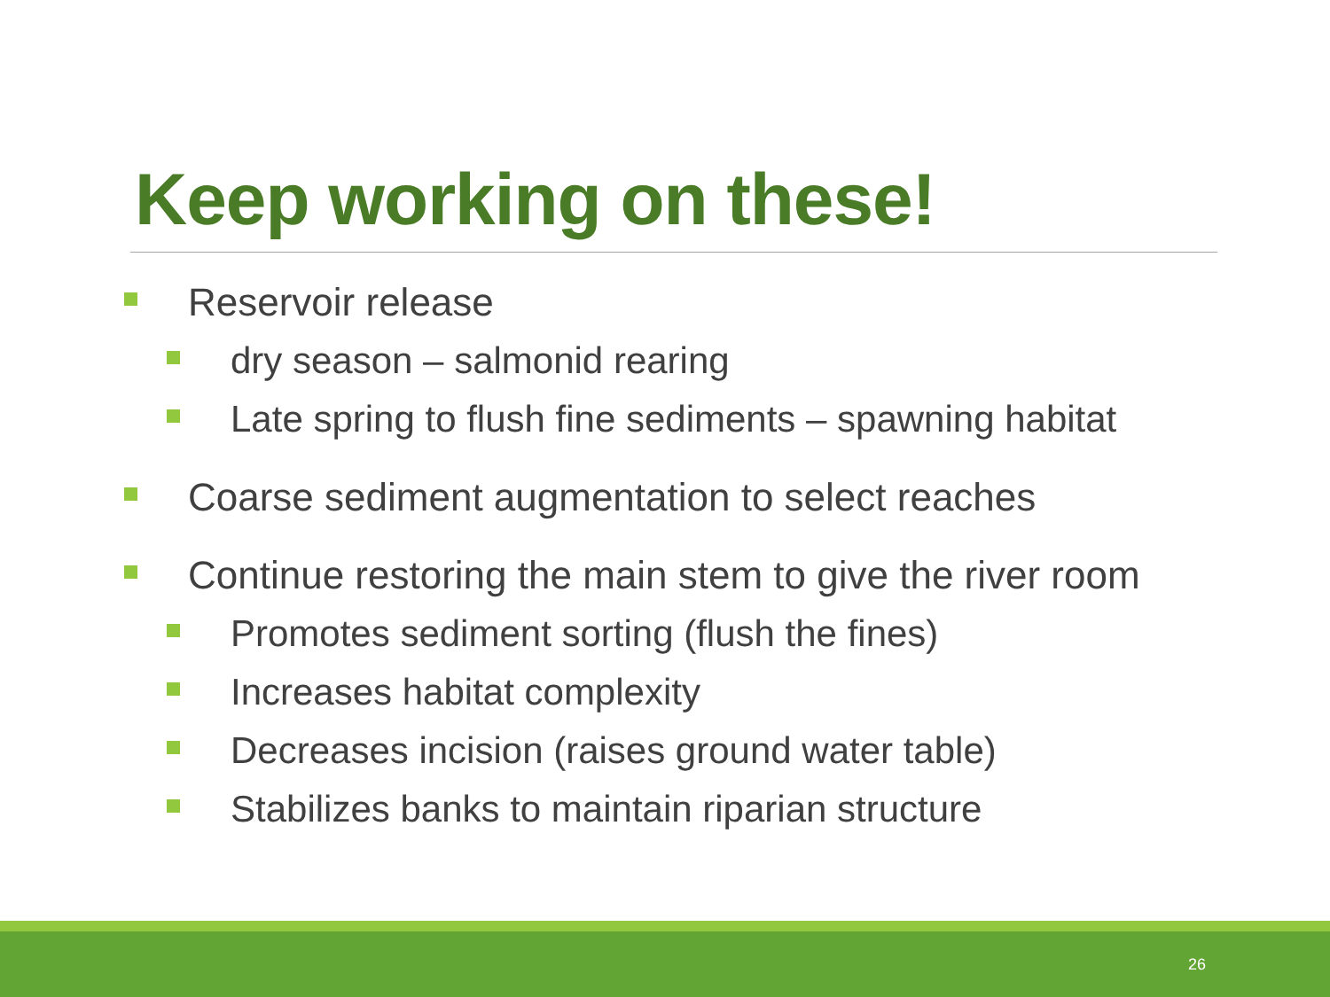Keep working on these!
Reservoir release
dry season – salmonid rearing
Late spring to flush fine sediments – spawning habitat
Coarse sediment augmentation to select reaches
Continue restoring the main stem to give the river room
Promotes sediment sorting (flush the fines)
Increases habitat complexity
Decreases incision (raises ground water table)
Stabilizes banks to maintain riparian structure
26